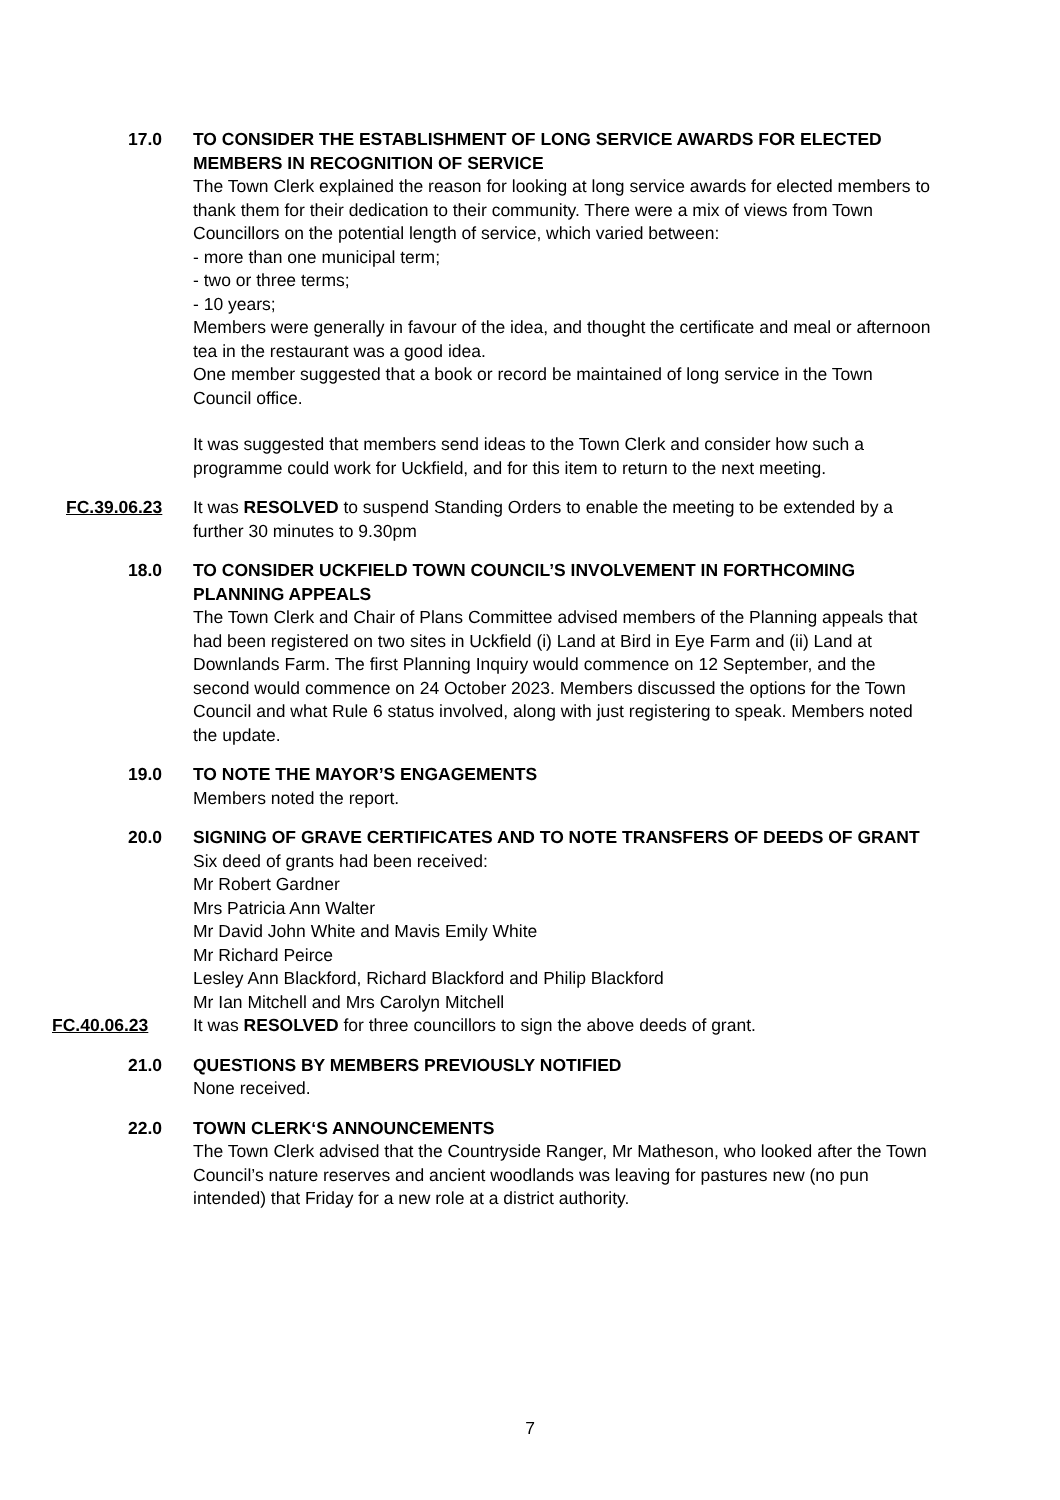17.0 TO CONSIDER THE ESTABLISHMENT OF LONG SERVICE AWARDS FOR ELECTED MEMBERS IN RECOGNITION OF SERVICE
The Town Clerk explained the reason for looking at long service awards for elected members to thank them for their dedication to their community. There were a mix of views from Town Councillors on the potential length of service, which varied between:
- more than one municipal term;
- two or three terms;
- 10 years;
Members were generally in favour of the idea, and thought the certificate and meal or afternoon tea in the restaurant was a good idea.
One member suggested that a book or record be maintained of long service in the Town Council office.
It was suggested that members send ideas to the Town Clerk and consider how such a programme could work for Uckfield, and for this item to return to the next meeting.
FC.39.06.23 It was RESOLVED to suspend Standing Orders to enable the meeting to be extended by a further 30 minutes to 9.30pm
18.0 TO CONSIDER UCKFIELD TOWN COUNCIL’S INVOLVEMENT IN FORTHCOMING PLANNING APPEALS
The Town Clerk and Chair of Plans Committee advised members of the Planning appeals that had been registered on two sites in Uckfield (i) Land at Bird in Eye Farm and (ii) Land at Downlands Farm. The first Planning Inquiry would commence on 12 September, and the second would commence on 24 October 2023. Members discussed the options for the Town Council and what Rule 6 status involved, along with just registering to speak. Members noted the update.
19.0 TO NOTE THE MAYOR’S ENGAGEMENTS
Members noted the report.
20.0 SIGNING OF GRAVE CERTIFICATES AND TO NOTE TRANSFERS OF DEEDS OF GRANT
Six deed of grants had been received:
Mr Robert Gardner
Mrs Patricia Ann Walter
Mr David John White and Mavis Emily White
Mr Richard Peirce
Lesley Ann Blackford, Richard Blackford and Philip Blackford
Mr Ian Mitchell and Mrs Carolyn Mitchell
FC.40.06.23 It was RESOLVED for three councillors to sign the above deeds of grant.
21.0 QUESTIONS BY MEMBERS PREVIOUSLY NOTIFIED
None received.
22.0 TOWN CLERK‘S ANNOUNCEMENTS
The Town Clerk advised that the Countryside Ranger, Mr Matheson, who looked after the Town Council’s nature reserves and ancient woodlands was leaving for pastures new (no pun intended) that Friday for a new role at a district authority.
7